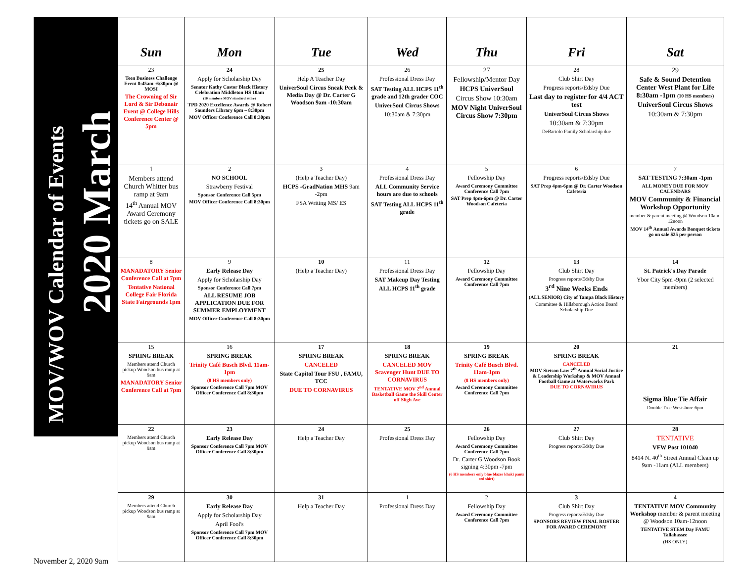2020 March
MOV/WOV Calendar of Events
| Sun | Mon | Tue | Wed | Thu | Fri | Sat |
| --- | --- | --- | --- | --- | --- | --- |
| 23 Teen Business Challenge Event 8:45am -6:30pm @ MOSI The Crowning of Sir Lord & Sir Debonair Event @ College Hills Conference Center @ 5pm | 24 Apply for Scholarship Day Senator Kathy Castor Black History Celebration Middleton HS 10am (10 members MOV standard attire) TPD 2020 Excellence Awards @ Robert Saunders Library 6pm – 8:30pm MOV Officer Conference Call 8:30pm | 25 Help A Teacher Day UniverSoul Circus Sneak Peek & Media Day @ Dr. Carter G Woodson 9am -10:30am | 26 Professional Dress Day SAT Testing ALL HCPS 11<sup>th</sup> grade and 12th grader COC UniverSoul Circus Shows 10:30am & 7:30pm | 27 Fellowship/Mentor Day HCPS UniverSoul Circus Show 10:30am MOV Night UniverSoul Circus Show 7:30pm | 28 Club Shirt Day Progress reports/Edsby Due Last day to register for 4/4 ACT test UniverSoul Circus Shows 10:30am & 7:30pm DeBartolo Family Scholarship due | 29 Safe & Sound Detention Center West Plant for Life 8:30am -1pm (10 HS members) UniverSoul Circus Shows 10:30am & 7:30pm |
| 1 Members attend Church Whitter bus ramp at 9am 14<sup>th</sup> Annual MOV Award Ceremony tickets go on SALE | 2 NO SCHOOL Strawberry Festival Sponsor Conference Call 5pm MOV Officer Conference Call 8:30pm | 3 (Help a Teacher Day) HCPS -GradNation MHS 9am -2pm FSA Writing MS/ ES | 4 Professional Dress Day ALL Community Service hours are due to schools SAT Testing ALL HCPS 11<sup>th</sup> grade | 5 Fellowship Day Award Ceremony Committee Conference Call 7pm SAT Prep 4pm-6pm @ Dr. Carter Woodson Cafeteria | 6 Progress reports/Edsby Due SAT Prep 4pm-6pm @ Dr. Carter Woodson Cafeteria | 7 SAT TESTING 7:30am -1pm ALL MONEY DUE FOR MOV CALENDARS MOV Community & Financial Workshop Opportunity member & parent meeting @ Woodson 10am-12noon MOV 14<sup>th</sup> Annual Awards Banquet tickets go on sale $25 per person |
| 8 MANADATORY Senior Conference Call at 7pm Tentative National College Fair Florida State Fairgrounds 1pm | 9 Early Release Day Apply for Scholarship Day Sponsor Conference Call 7pm ALL RESUME JOB APPLICATION DUE FOR SUMMER EMPLOYMENT MOV Officer Conference Call 8:30pm | 10 (Help a Teacher Day) | 11 Professional Dress Day SAT Makeup Day Testing ALL HCPS 11<sup>th</sup> grade | 12 Fellowship Day Award Ceremony Committee Conference Call 7pm | 13 Club Shirt Day Progress reports/Edsby Due 3<sup>rd</sup> Nine Weeks Ends (ALL SENIOR) City of Tampa Black History Committee & Hillsborough Action Board Scholarship Due | 14 St. Patrick's Day Parade Ybor City 5pm -9pm (2 selected members) |
| 15 SPRING BREAK Members attend Church pickup Woodson bus ramp at 9am MANADATORY Senior Conference Call at 7pm | 16 SPRING BREAK Trinity Café Busch Blvd. 11am-1pm (8 HS members only) Sponsor Conference Call 7pm MOV Officer Conference Call 8:30pm | 17 SPRING BREAK CANCELED State Capitol Tour FSU , FAMU, TCC DUE TO CORNAVIRUS | 18 SPRING BREAK CANCELED MOV Scavenger Hunt DUE TO CORNAVIRUS TENTATIVE MOV 2<sup>nd</sup> Annual Basketball Game the Skill Center off Sligh Ave | 19 SPRING BREAK Trinity Café Busch Blvd. 11am-1pm (8 HS members only) Award Ceremony Committee Conference Call 7pm | 20 SPRING BREAK CANCELED MOV Stetson Law 7<sup>th</sup> Annual Social Justice & Leadership Workshop & MOV Annual Football Game at Waterworks Park DUE TO CORNAVIRUS | 21 Sigma Blue Tie Affair Double Tree Westshore 6pm |
| 22 Members attend Church pickup Woodson bus ramp at 9am | 23 Early Release Day Sponsor Conference Call 7pm MOV Officer Conference Call 8:30pm | 24 Help a Teacher Day | 25 Professional Dress Day | 26 Fellowship Day Award Ceremony Committee Conference Call 7pm Dr. Carter G Woodson Book signing 4:30pm -7pm (6 HS members only blue blazer khaki pants red shirt) | 27 Club Shirt Day Progress reports/Edsby Due | 28 TENTATIVE VFW Post 101040 8414 N. 40<sup>th</sup> Street Annual Clean up 9am -11am (ALL members) |
| 29 Members attend Church pickup Woodson bus ramp at 9am | 30 Early Release Day Apply for Scholarship Day April Fool's Sponsor Conference Call 7pm MOV Officer Conference Call 8:30pm | 31 Help a Teacher Day | 1 Professional Dress Day | 2 Fellowship Day Award Ceremony Committee Conference Call 7pm | 3 Club Shirt Day Progress reports/Edsby Due SPONSORS REVIEW FINAL ROSTER FOR AWARD CEREMONY | 4 TENTATIVE MOV Community Workshop member & parent meeting @ Woodson 10am-12noon TENTATIVE STEM Day FAMU Tallahassee (HS ONLY) |
November 2, 2020 9am